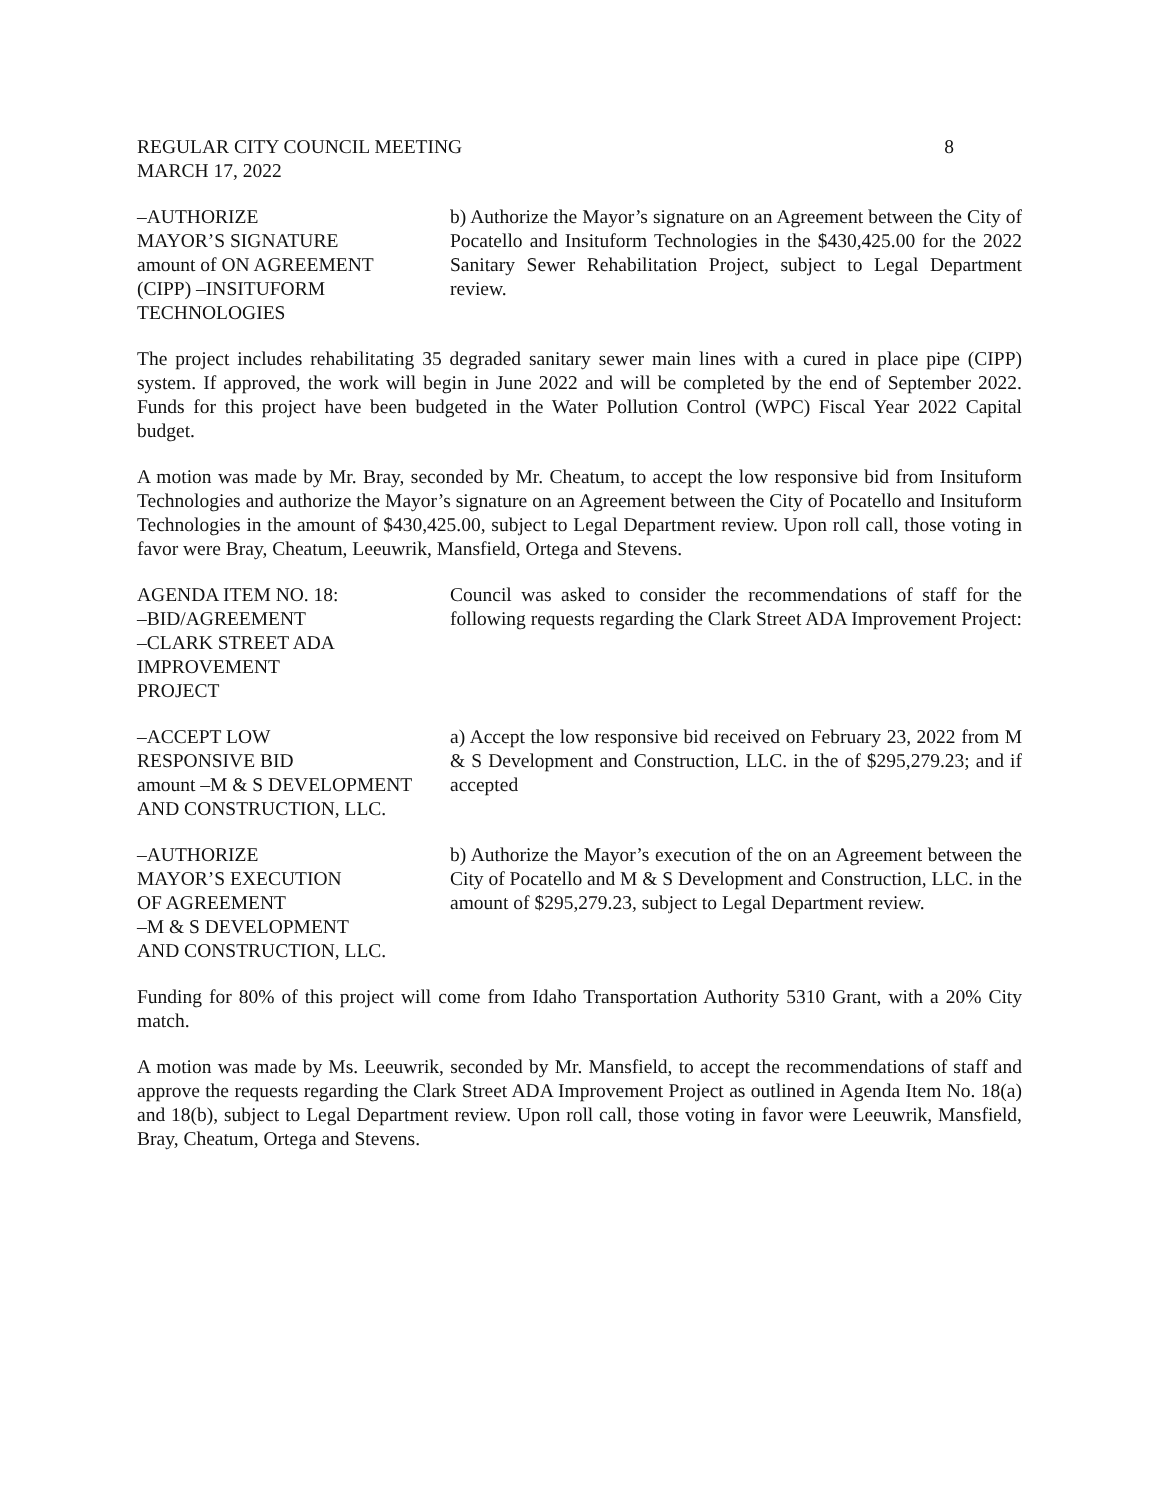REGULAR CITY COUNCIL MEETING 8
MARCH 17, 2022
–AUTHORIZE
MAYOR’S SIGNATURE
amount of ON AGREEMENT
(CIPP) –INSITUFORM
TECHNOLOGIES
b) Authorize the Mayor’s signature on an Agreement between the City of Pocatello and Insituform Technologies in the $430,425.00 for the 2022 Sanitary Sewer Rehabilitation Project, subject to Legal Department review.
The project includes rehabilitating 35 degraded sanitary sewer main lines with a cured in place pipe (CIPP) system. If approved, the work will begin in June 2022 and will be completed by the end of September 2022. Funds for this project have been budgeted in the Water Pollution Control (WPC) Fiscal Year 2022 Capital budget.
A motion was made by Mr. Bray, seconded by Mr. Cheatum, to accept the low responsive bid from Insituform Technologies and authorize the Mayor’s signature on an Agreement between the City of Pocatello and Insituform Technologies in the amount of $430,425.00, subject to Legal Department review. Upon roll call, those voting in favor were Bray, Cheatum, Leeuwrik, Mansfield, Ortega and Stevens.
AGENDA ITEM NO. 18:
–BID/AGREEMENT
–CLARK STREET ADA
IMPROVEMENT
PROJECT
Council was asked to consider the recommendations of staff for the following requests regarding the Clark Street ADA Improvement Project:
–ACCEPT LOW
RESPONSIVE BID
amount –M & S DEVELOPMENT
AND CONSTRUCTION, LLC.
a) Accept the low responsive bid received on February 23, 2022 from M & S Development and Construction, LLC. in the of $295,279.23; and if accepted
–AUTHORIZE
MAYOR’S EXECUTION
OF AGREEMENT
–M & S DEVELOPMENT
AND CONSTRUCTION, LLC.
b) Authorize the Mayor’s execution of the on an Agreement between the City of Pocatello and M & S Development and Construction, LLC. in the amount of $295,279.23, subject to Legal Department review.
Funding for 80% of this project will come from Idaho Transportation Authority 5310 Grant, with a 20% City match.
A motion was made by Ms. Leeuwrik, seconded by Mr. Mansfield, to accept the recommendations of staff and approve the requests regarding the Clark Street ADA Improvement Project as outlined in Agenda Item No. 18(a) and 18(b), subject to Legal Department review. Upon roll call, those voting in favor were Leeuwrik, Mansfield, Bray, Cheatum, Ortega and Stevens.